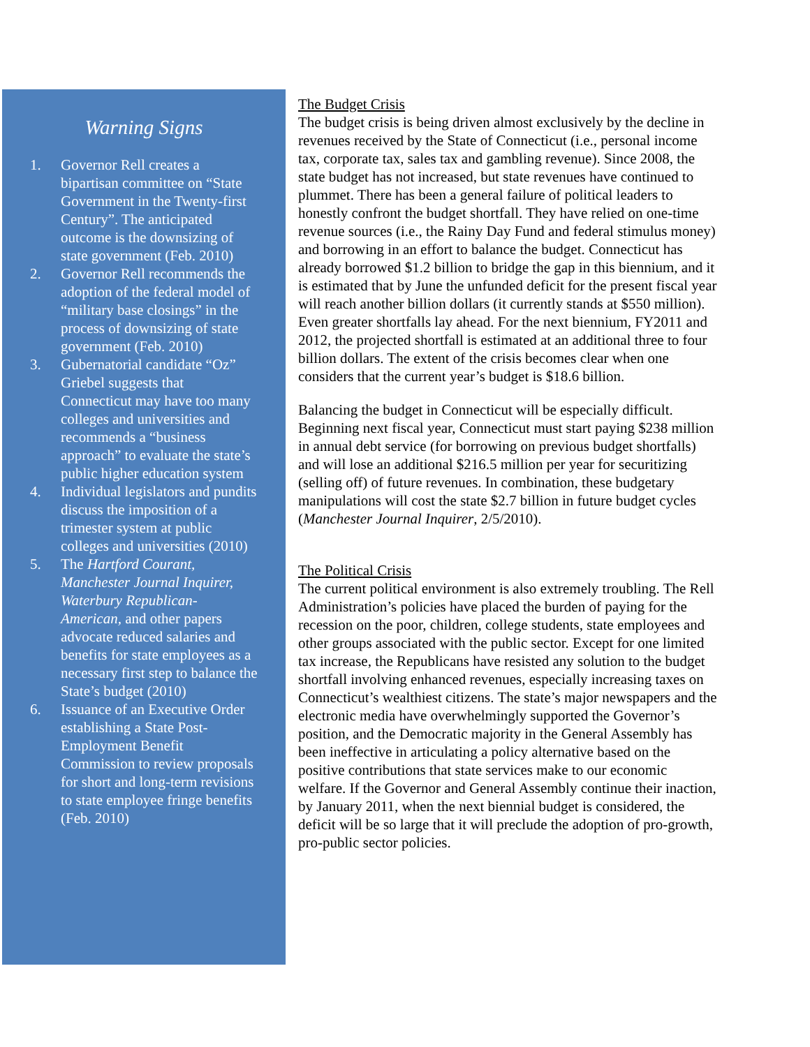Warning Signs
1. Governor Rell creates a bipartisan committee on “State Government in the Twenty-first Century”. The anticipated outcome is the downsizing of state government (Feb. 2010)
2. Governor Rell recommends the adoption of the federal model of “military base closings” in the process of downsizing of state government (Feb. 2010)
3. Gubernatorial candidate “Oz” Griebel suggests that Connecticut may have too many colleges and universities and recommends a “business approach” to evaluate the state’s public higher education system
4. Individual legislators and pundits discuss the imposition of a trimester system at public colleges and universities (2010)
5. The Hartford Courant, Manchester Journal Inquirer, Waterbury Republican-American, and other papers advocate reduced salaries and benefits for state employees as a necessary first step to balance the State’s budget (2010)
6. Issuance of an Executive Order establishing a State Post-Employment Benefit Commission to review proposals for short and long-term revisions to state employee fringe benefits (Feb. 2010)
The Budget Crisis
The budget crisis is being driven almost exclusively by the decline in revenues received by the State of Connecticut (i.e., personal income tax, corporate tax, sales tax and gambling revenue). Since 2008, the state budget has not increased, but state revenues have continued to plummet. There has been a general failure of political leaders to honestly confront the budget shortfall. They have relied on one-time revenue sources (i.e., the Rainy Day Fund and federal stimulus money) and borrowing in an effort to balance the budget. Connecticut has already borrowed $1.2 billion to bridge the gap in this biennium, and it is estimated that by June the unfunded deficit for the present fiscal year will reach another billion dollars (it currently stands at $550 million). Even greater shortfalls lay ahead. For the next biennium, FY2011 and 2012, the projected shortfall is estimated at an additional three to four billion dollars. The extent of the crisis becomes clear when one considers that the current year’s budget is $18.6 billion.
Balancing the budget in Connecticut will be especially difficult. Beginning next fiscal year, Connecticut must start paying $238 million in annual debt service (for borrowing on previous budget shortfalls) and will lose an additional $216.5 million per year for securitizing (selling off) of future revenues. In combination, these budgetary manipulations will cost the state $2.7 billion in future budget cycles (Manchester Journal Inquirer, 2/5/2010).
The Political Crisis
The current political environment is also extremely troubling. The Rell Administration’s policies have placed the burden of paying for the recession on the poor, children, college students, state employees and other groups associated with the public sector. Except for one limited tax increase, the Republicans have resisted any solution to the budget shortfall involving enhanced revenues, especially increasing taxes on Connecticut’s wealthiest citizens. The state’s major newspapers and the electronic media have overwhelmingly supported the Governor’s position, and the Democratic majority in the General Assembly has been ineffective in articulating a policy alternative based on the positive contributions that state services make to our economic welfare. If the Governor and General Assembly continue their inaction, by January 2011, when the next biennial budget is considered, the deficit will be so large that it will preclude the adoption of pro-growth, pro-public sector policies.